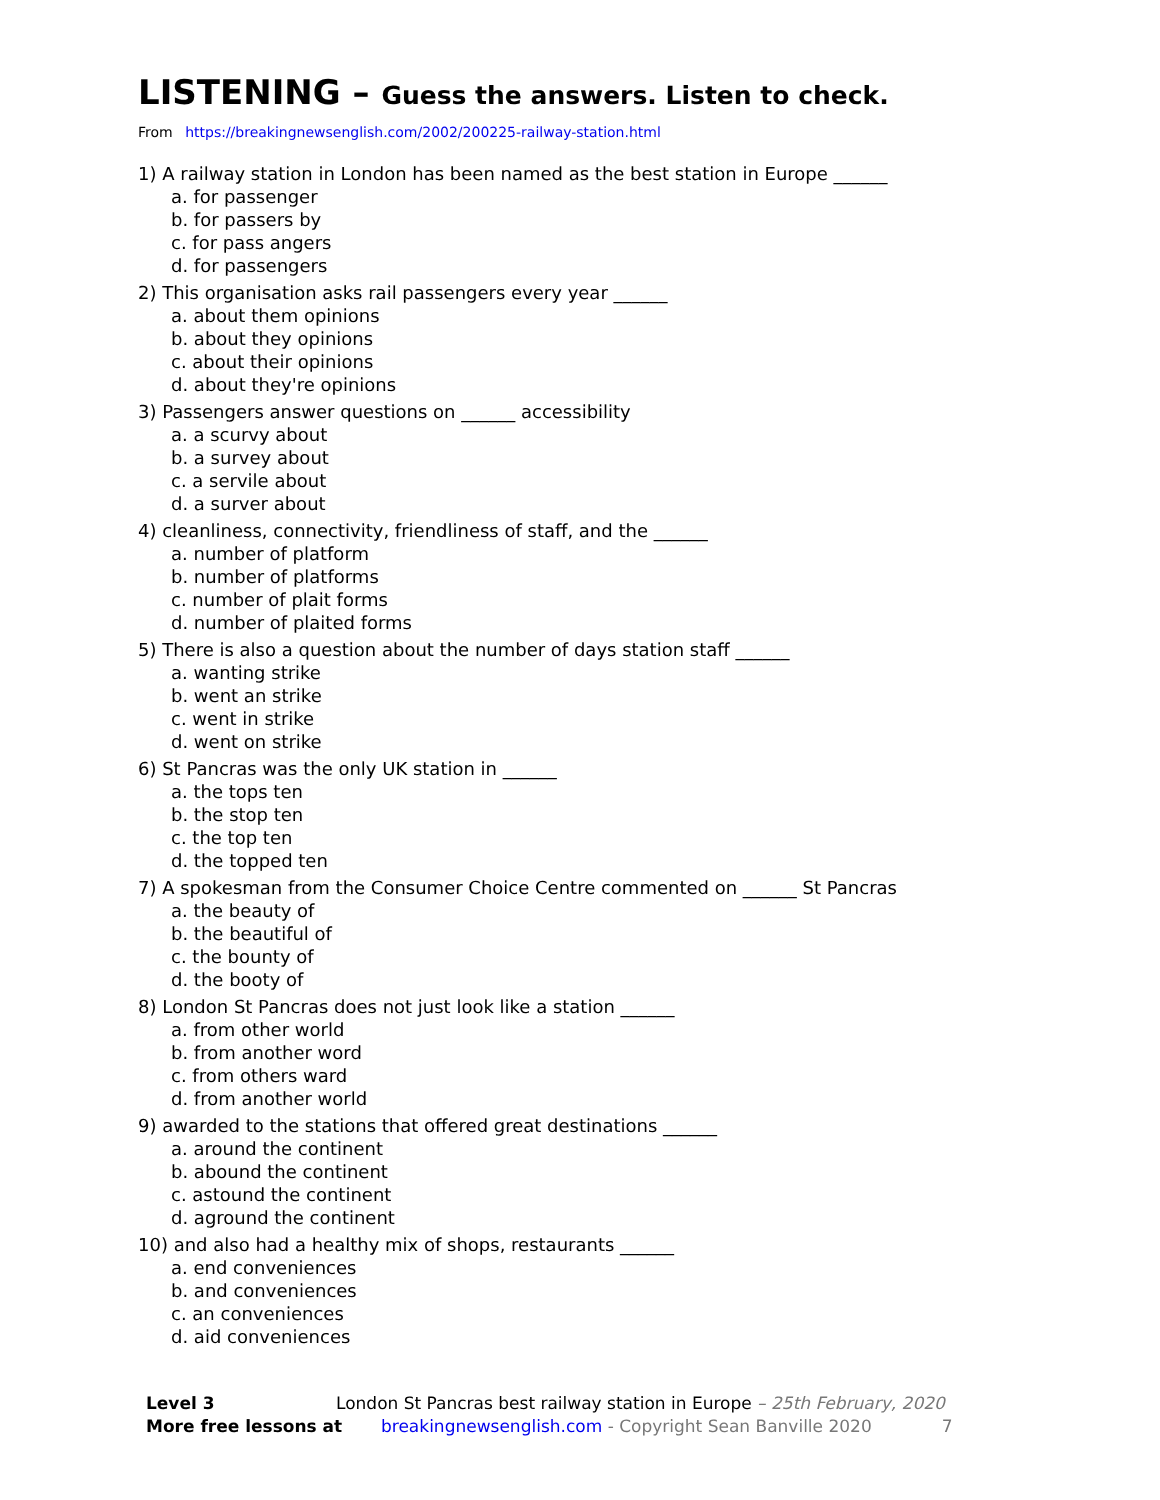LISTENING – Guess the answers. Listen to check.
From https://breakingnewsenglish.com/2002/200225-railway-station.html
1) A railway station in London has been named as the best station in Europe ______
a. for passenger
b. for passers by
c. for pass angers
d. for passengers
2) This organisation asks rail passengers every year ______
a. about them opinions
b. about they opinions
c. about their opinions
d. about they're opinions
3) Passengers answer questions on ______ accessibility
a. a scurvy about
b. a survey about
c. a servile about
d. a surver about
4) cleanliness, connectivity, friendliness of staff, and the ______
a. number of platform
b. number of platforms
c. number of plait forms
d. number of plaited forms
5) There is also a question about the number of days station staff ______
a. wanting strike
b. went an strike
c. went in strike
d. went on strike
6) St Pancras was the only UK station in ______
a. the tops ten
b. the stop ten
c. the top ten
d. the topped ten
7) A spokesman from the Consumer Choice Centre commented on ______ St Pancras
a. the beauty of
b. the beautiful of
c. the bounty of
d. the booty of
8) London St Pancras does not just look like a station ______
a. from other world
b. from another word
c. from others ward
d. from another world
9) awarded to the stations that offered great destinations ______
a. around the continent
b. abound the continent
c. astound the continent
d. aground the continent
10) and also had a healthy mix of shops, restaurants ______
a. end conveniences
b. and conveniences
c. an conveniences
d. aid conveniences
Level 3 London St Pancras best railway station in Europe – 25th February, 2020
More free lessons at breakingnewsenglish.com - Copyright Sean Banville 2020 7